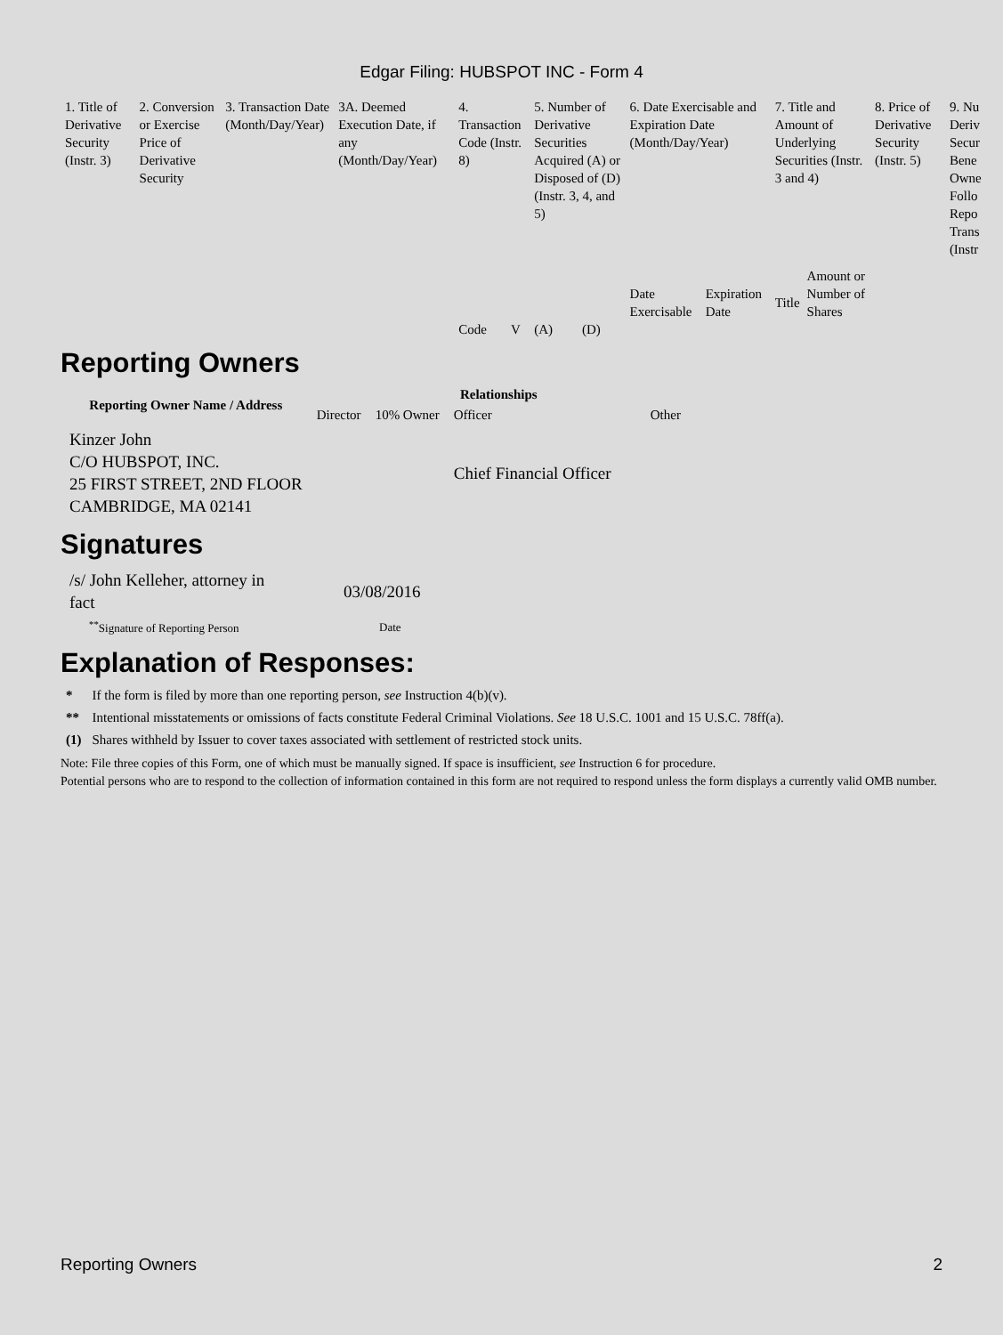Edgar Filing: HUBSPOT INC - Form 4
| 1. Title of Derivative Security (Instr. 3) | 2. Conversion or Exercise Price of Derivative Security | 3. Transaction Date (Month/Day/Year) | 3A. Deemed Execution Date, if any (Month/Day/Year) | 4. Transaction Code (Instr. 8) | | 5. Number of Derivative Securities Acquired (A) or Disposed of (D) (Instr. 3, 4, and 5) | | 6. Date Exercisable and Expiration Date (Month/Day/Year) | | 7. Title and Amount of Underlying Securities (Instr. 3 and 4) | | 8. Price of Derivative Security (Instr. 5) | 9. Nu Deriv Secur Bene Owne Follo Repo Trans (Instr |
| | | | | Code | V | (A) | (D) | Date Exercisable | Expiration Date | Title | Amount or Number of Shares | | |
Reporting Owners
| Reporting Owner Name / Address | Relationships | | | |
| --- | --- | --- | --- | --- |
| | Director | 10% Owner | Officer | Other |
| Kinzer John C/O HUBSPOT, INC. 25 FIRST STREET, 2ND FLOOR CAMBRIDGE, MA 02141 | | | Chief Financial Officer | |
Signatures
| /s/ John Kelleher, attorney in fact | 03/08/2016 |
| <sup>**</sup> Signature of Reporting Person | Date |
Explanation of Responses:
| * | If the form is filed by more than one reporting person, see Instruction 4(b)(v). |
| ** | Intentional misstatements or omissions of facts constitute Federal Criminal Violations. See 18 U.S.C. 1001 and 15 U.S.C. 78ff(a). |
| (1) | Shares withheld by Issuer to cover taxes associated with settlement of restricted stock units. |
Note: File three copies of this Form, one of which must be manually signed. If space is insufficient, see Instruction 6 for procedure.
Potential persons who are to respond to the collection of information contained in this form are not required to respond unless the form displays a currently valid OMB number.
Reporting Owners 2